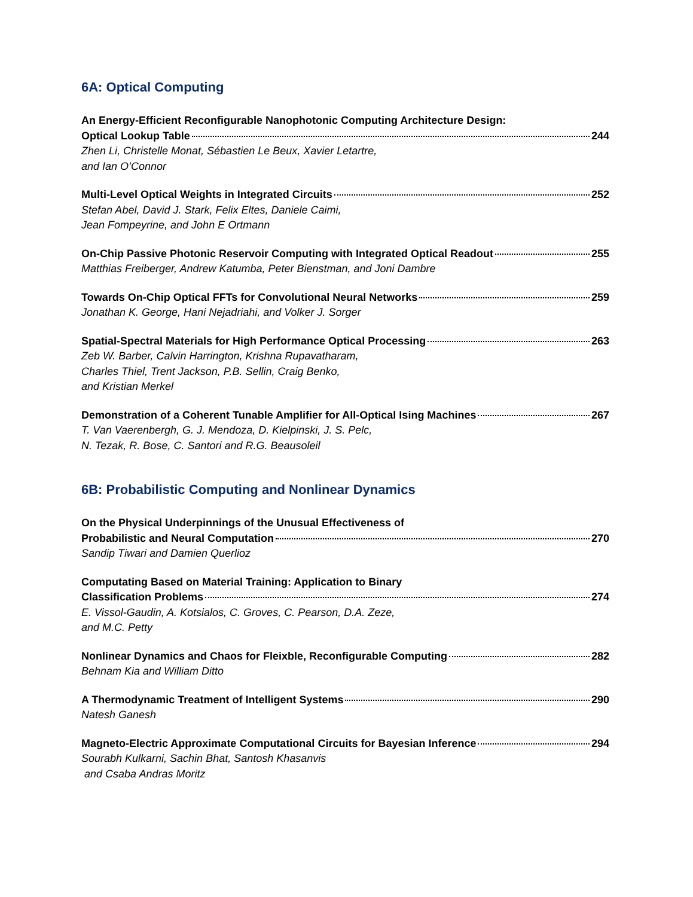6A: Optical Computing
An Energy-Efficient Reconfigurable Nanophotonic Computing Architecture Design:
Optical Lookup Table 244
Zhen Li, Christelle Monat, Sébastien Le Beux, Xavier Letartre,
and Ian O’Connor
Multi-Level Optical Weights in Integrated Circuits 252
Stefan Abel, David J. Stark, Felix Eltes, Daniele Caimi,
Jean Fompeyrine, and John E Ortmann
On-Chip Passive Photonic Reservoir Computing with Integrated Optical Readout 255
Matthias Freiberger, Andrew Katumba, Peter Bienstman, and Joni Dambre
Towards On-Chip Optical FFTs for Convolutional Neural Networks 259
Jonathan K. George, Hani Nejadriahi, and Volker J. Sorger
Spatial-Spectral Materials for High Performance Optical Processing 263
Zeb W. Barber, Calvin Harrington, Krishna Rupavatharam,
Charles Thiel, Trent Jackson, P.B. Sellin, Craig Benko,
and Kristian Merkel
Demonstration of a Coherent Tunable Amplifier for All-Optical Ising Machines 267
T. Van Vaerenbergh, G. J. Mendoza, D. Kielpinski, J. S. Pelc,
N. Tezak, R. Bose, C. Santori and R.G. Beausoleil
6B: Probabilistic Computing and Nonlinear Dynamics
On the Physical Underpinnings of the Unusual Effectiveness of
Probabilistic and Neural Computation 270
Sandip Tiwari and Damien Querlioz
Computating Based on Material Training: Application to Binary
Classification Problems 274
E. Vissol-Gaudin, A. Kotsialos, C. Groves, C. Pearson, D.A. Zeze,
and M.C. Petty
Nonlinear Dynamics and Chaos for Fleixble, Reconfigurable Computing 282
Behnam Kia and William Ditto
A Thermodynamic Treatment of Intelligent Systems 290
Natesh Ganesh
Magneto-Electric Approximate Computational Circuits for Bayesian Inference 294
Sourabh Kulkarni, Sachin Bhat, Santosh Khasanvis
and Csaba Andras Moritz